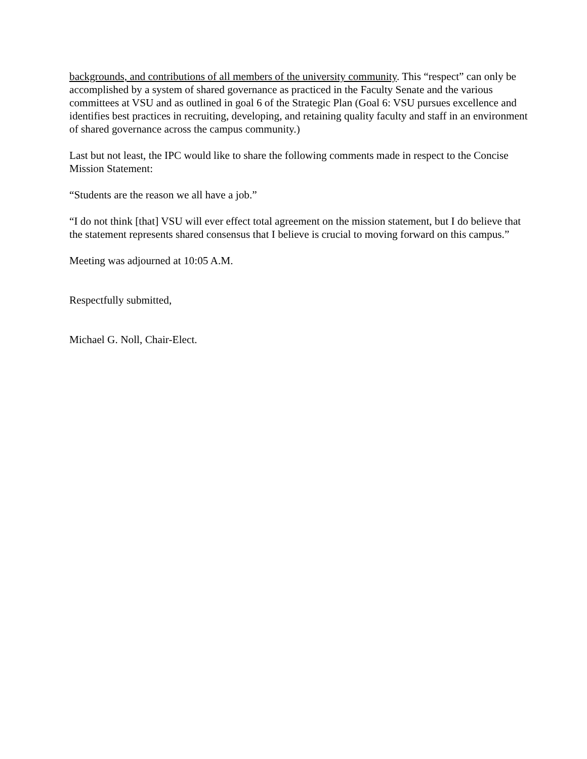backgrounds, and contributions of all members of the university community. This “respect” can only be accomplished by a system of shared governance as practiced in the Faculty Senate and the various committees at VSU and as outlined in goal 6 of the Strategic Plan (Goal 6: VSU pursues excellence and identifies best practices in recruiting, developing, and retaining quality faculty and staff in an environment of shared governance across the campus community.)
Last but not least, the IPC would like to share the following comments made in respect to the Concise Mission Statement:
“Students are the reason we all have a job.”
“I do not think [that] VSU will ever effect total agreement on the mission statement, but I do believe that the statement represents shared consensus that I believe is crucial to moving forward on this campus.”
Meeting was adjourned at 10:05 A.M.
Respectfully submitted,
Michael G. Noll, Chair-Elect.